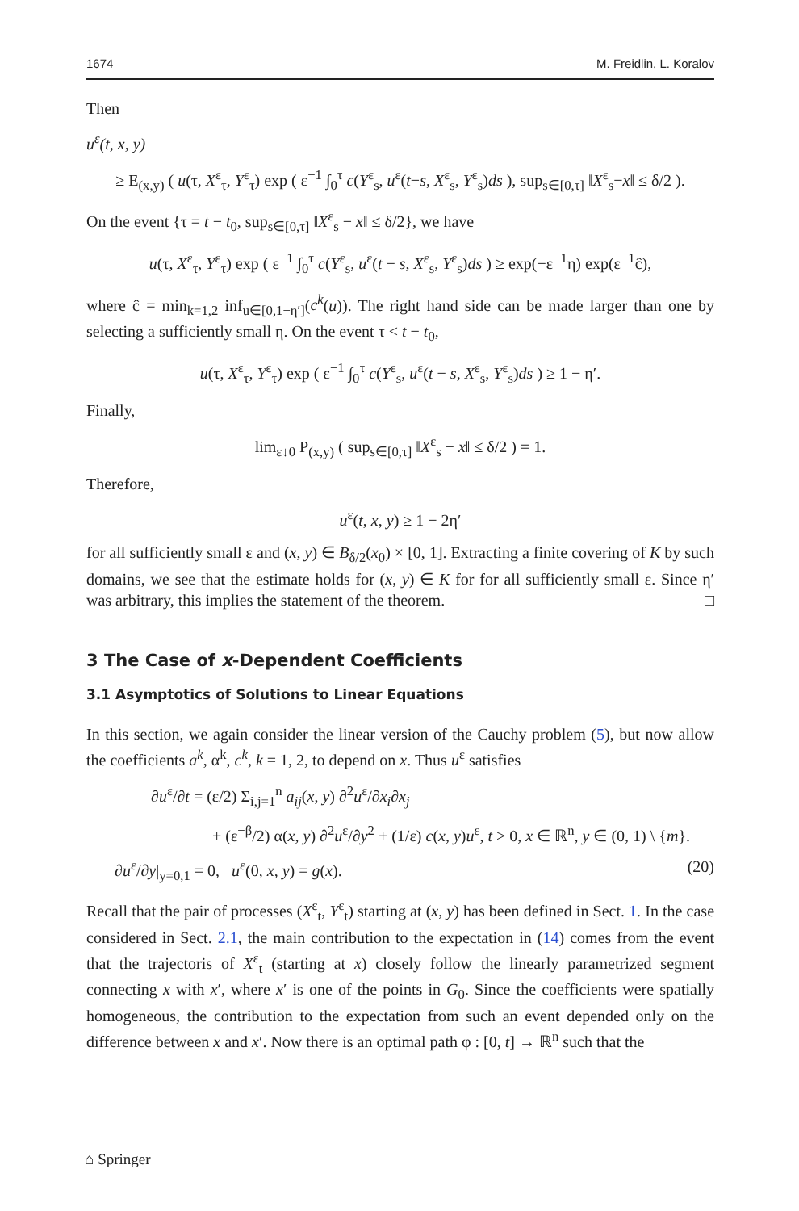1674 M. Freidlin, L. Koralov
Then
u<sup>ε</sup>(t, x, y)
≥ E<sub>(x,y)</sub> ( u(τ, X<sup>ε</sup><sub>τ</sub>, Y<sup>ε</sup><sub>τ</sub>) exp ( ε<sup>−1</sup> ∫<sub>0</sub><sup>τ</sup> c(Y<sup>ε</sup><sub>s</sub>, u<sup>ε</sup>(t−s, X<sup>ε</sup><sub>s</sub>, Y<sup>ε</sup><sub>s</sub>)ds ), sup<sub>s∈[0,τ]</sub> ‖X<sup>ε</sup><sub>s</sub>−x‖ ≤ δ/2 ).
On the event {τ = t − t<sub>0</sub>, sup<sub>s∈[0,τ]</sub> ‖X<sup>ε</sup><sub>s</sub> − x‖ ≤ δ/2}, we have
u(τ, X<sup>ε</sup><sub>τ</sub>, Y<sup>ε</sup><sub>τ</sub>) exp ( ε<sup>−1</sup> ∫<sub>0</sub><sup>τ</sup> c(Y<sup>ε</sup><sub>s</sub>, u<sup>ε</sup>(t − s, X<sup>ε</sup><sub>s</sub>, Y<sup>ε</sup><sub>s</sub>)ds ) ≥ exp(−ε<sup>−1</sup>η) exp(ε<sup>−1</sup>ĉ),
where ĉ = min<sub>k=1,2</sub> inf<sub>u∈[0,1−η′]</sub>(c<sup>k</sup>(u)). The right hand side can be made larger than one by selecting a sufficiently small η. On the event τ < t − t<sub>0</sub>,
u(τ, X<sup>ε</sup><sub>τ</sub>, Y<sup>ε</sup><sub>τ</sub>) exp ( ε<sup>−1</sup> ∫<sub>0</sub><sup>τ</sup> c(Y<sup>ε</sup><sub>s</sub>, u<sup>ε</sup>(t − s, X<sup>ε</sup><sub>s</sub>, Y<sup>ε</sup><sub>s</sub>)ds ) ≥ 1 − η′.
Finally,
lim<sub>ε↓0</sub> P<sub>(x,y)</sub> ( sup<sub>s∈[0,τ]</sub> ‖X<sup>ε</sup><sub>s</sub> − x‖ ≤ δ/2 ) = 1.
Therefore,
u<sup>ε</sup>(t, x, y) ≥ 1 − 2η′
for all sufficiently small ε and (x, y) ∈ B<sub>δ/2</sub>(x<sub>0</sub>) × [0, 1]. Extracting a finite covering of K by such domains, we see that the estimate holds for (x, y) ∈ K for for all sufficiently small ε. Since η′ was arbitrary, this implies the statement of the theorem. □
3 The Case of x-Dependent Coefficients
3.1 Asymptotics of Solutions to Linear Equations
In this section, we again consider the linear version of the Cauchy problem (5), but now allow the coefficients a<sup>k</sup>, α<sup>k</sup>, c<sup>k</sup>, k = 1, 2, to depend on x. Thus u<sup>ε</sup> satisfies
∂u<sup>ε</sup>/∂t = (ε/2) Σ<sub>i,j=1</sub><sup>n</sup> a<sub>ij</sub>(x, y) ∂<sup>2</sup>u<sup>ε</sup>/∂x<sub>i</sub>∂x<sub>j</sub>
+ (ε<sup>−β</sup>/2) α(x, y) ∂<sup>2</sup>u<sup>ε</sup>/∂y<sup>2</sup> + (1/ε) c(x, y)u<sup>ε</sup>, t > 0, x ∈ ℝ<sup>n</sup>, y ∈ (0, 1) \ {m}.
∂u<sup>ε</sup>/∂y|<sub>y=0,1</sub> = 0, u<sup>ε</sup>(0, x, y) = g(x). (20)
Recall that the pair of processes (X<sup>ε</sup><sub>t</sub>, Y<sup>ε</sup><sub>t</sub>) starting at (x, y) has been defined in Sect. 1. In the case considered in Sect. 2.1, the main contribution to the expectation in (14) comes from the event that the trajectoris of X<sup>ε</sup><sub>t</sub> (starting at x) closely follow the linearly parametrized segment connecting x with x′, where x′ is one of the points in G<sub>0</sub>. Since the coefficients were spatially homogeneous, the contribution to the expectation from such an event depended only on the difference between x and x′. Now there is an optimal path φ : [0, t] → ℝ<sup>n</sup> such that the
⌂ Springer